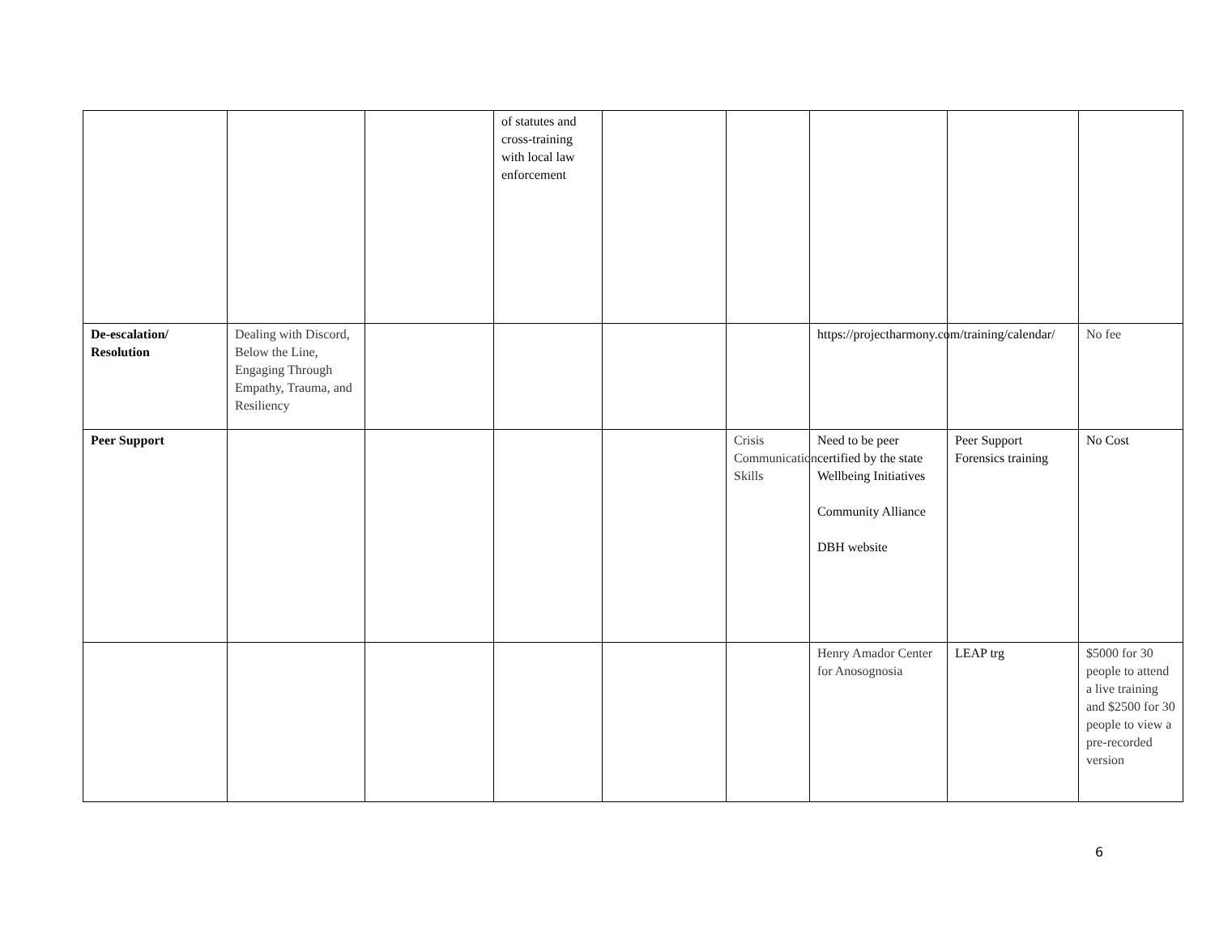| | | | of statutes and cross-training with local law enforcement | | | | | |
| De-escalation/ Resolution | Dealing with Discord, Below the Line, Engaging Through Empathy, Trauma, and Resiliency | | | | | https://projectharmony.com/training/calendar/ | | No fee |
| Peer Support | | | | | Crisis Communication Skills | Need to be peer certified by the state Wellbeing Initiatives Community Alliance DBH website | Peer Support Forensics training | No Cost |
| | | | | | | Henry Amador Center for Anosognosia | LEAP trg | $5000 for 30 people to attend a live training and $2500 for 30 people to view a pre-recorded version |
6